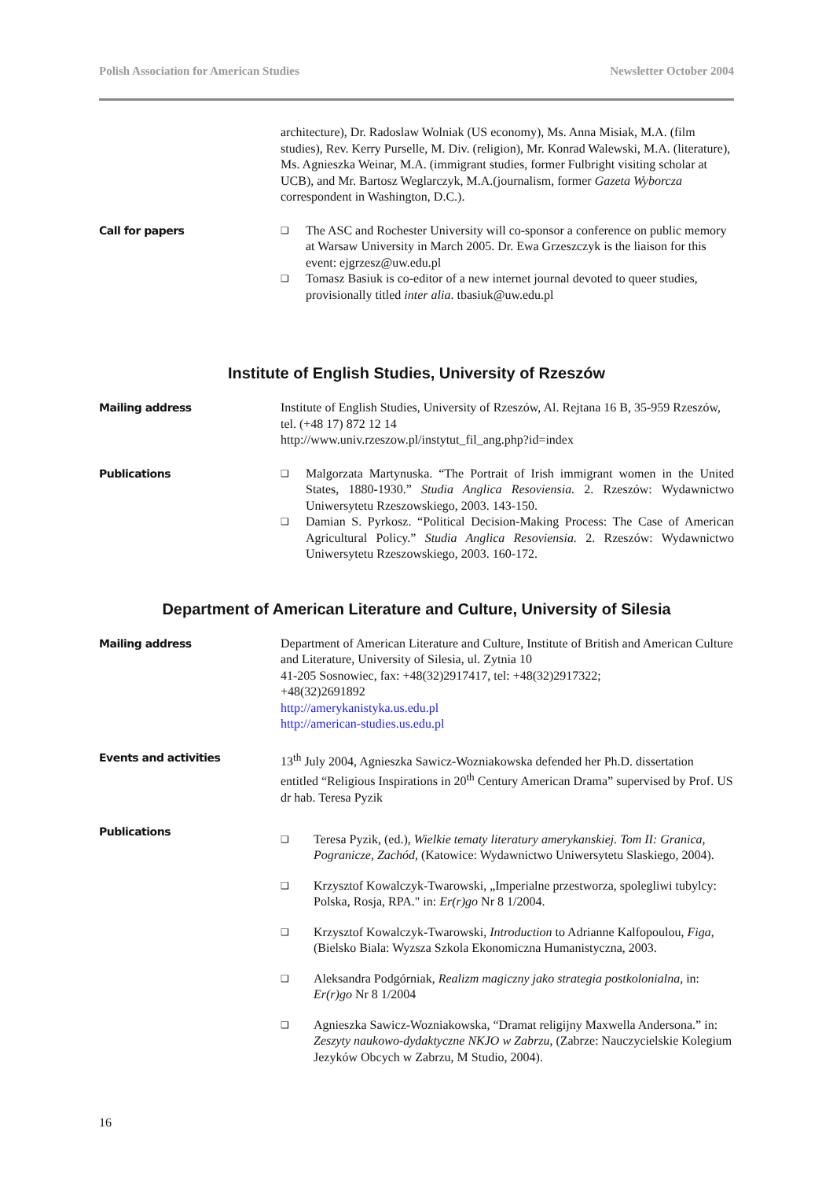Polish Association for American Studies Newsletter October 2004
architecture), Dr. Radoslaw Wolniak (US economy), Ms. Anna Misiak, M.A. (film studies), Rev. Kerry Purselle, M. Div. (religion), Mr. Konrad Walewski, M.A. (literature), Ms. Agnieszka Weinar, M.A. (immigrant studies, former Fulbright visiting scholar at UCB), and Mr. Bartosz Weglarczyk, M.A.(journalism, former Gazeta Wyborcza correspondent in Washington, D.C.).
Call for papers
❑ The ASC and Rochester University will co-sponsor a conference on public memory at Warsaw University in March 2005. Dr. Ewa Grzeszczyk is the liaison for this event: ejgrzesz@uw.edu.pl
❑ Tomasz Basiuk is co-editor of a new internet journal devoted to queer studies, provisionally titled inter alia. tbasiuk@uw.edu.pl
Institute of English Studies, University of Rzeszów
Mailing address Institute of English Studies, University of Rzeszów, Al. Rejtana 16 B, 35-959 Rzeszów, tel. (+48 17) 872 12 14
http://www.univ.rzeszow.pl/instytut_fil_ang.php?id=index
Publications
❑ Malgorzata Martynuska. “The Portrait of Irish immigrant women in the United States, 1880-1930.” Studia Anglica Resoviensia. 2. Rzeszów: Wydawnictwo Uniwersytetu Rzeszowskiego, 2003. 143-150.
❑ Damian S. Pyrkosz. “Political Decision-Making Process: The Case of American Agricultural Policy.” Studia Anglica Resoviensia. 2. Rzeszów: Wydawnictwo Uniwersytetu Rzeszowskiego, 2003. 160-172.
Department of American Literature and Culture, University of Silesia
Mailing address Department of American Literature and Culture, Institute of British and American Culture and Literature, University of Silesia, ul. Zytnia 10
41-205 Sosnowiec, fax: +48(32)2917417, tel: +48(32)2917322;
+48(32)2691892
http://amerykanistyka.us.edu.pl
http://american-studies.us.edu.pl
Events and activities 13<sup>th</sup> July 2004, Agnieszka Sawicz-Wozniakowska defended her Ph.D. dissertation entitled “Religious Inspirations in 20<sup>th</sup> Century American Drama” supervised by Prof. US dr hab. Teresa Pyzik
Publications
❑ Teresa Pyzik, (ed.), Wielkie tematy literatury amerykanskiej. Tom II: Granica, Pogranicze, Zachód, (Katowice: Wydawnictwo Uniwersytetu Slaskiego, 2004).
❑ Krzysztof Kowalczyk-Twarowski, „Imperialne przestworza, spolegliwi tubylcy: Polska, Rosja, RPA." in: Er(r)go Nr 8 1/2004.
❑ Krzysztof Kowalczyk-Twarowski, Introduction to Adrianne Kalfopoulou, Figa, (Bielsko Biala: Wyzsza Szkola Ekonomiczna Humanistyczna, 2003.
❑ Aleksandra Podgórniak, Realizm magiczny jako strategia postkolonialna, in: Er(r)go Nr 8 1/2004
❑ Agnieszka Sawicz-Wozniakowska, “Dramat religijny Maxwella Andersona.” in: Zeszyty naukowo-dydaktyczne NKJO w Zabrzu, (Zabrze: Nauczycielskie Kolegium Jezyków Obcych w Zabrzu, M Studio, 2004).
16